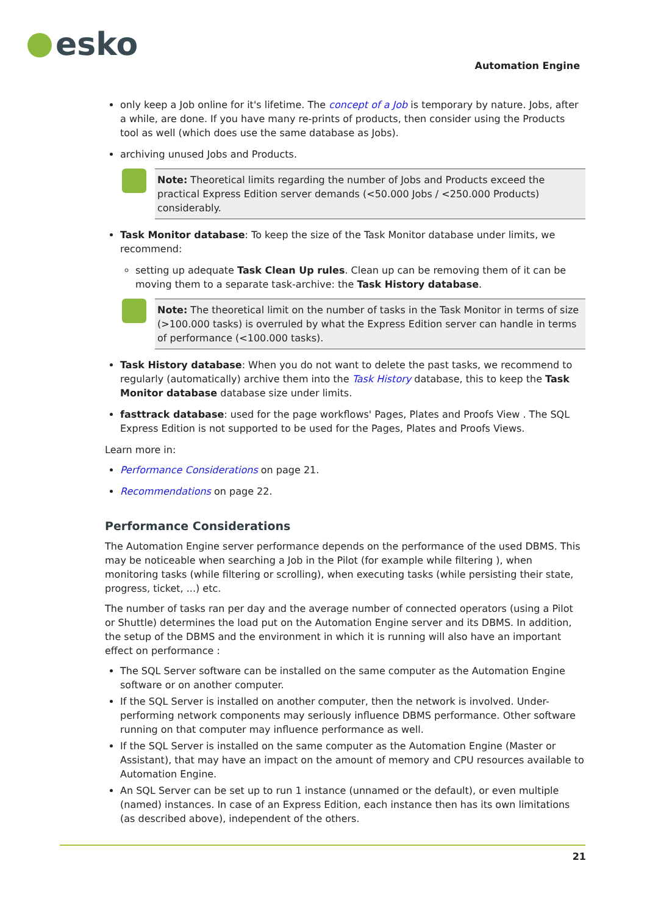esko
Automation Engine
only keep a Job online for it's lifetime. The concept of a Job is temporary by nature. Jobs, after a while, are done. If you have many re-prints of products, then consider using the Products tool as well (which does use the same database as Jobs).
archiving unused Jobs and Products.
Note: Theoretical limits regarding the number of Jobs and Products exceed the practical Express Edition server demands (<50.000 Jobs / <250.000 Products) considerably.
Task Monitor database: To keep the size of the Task Monitor database under limits, we recommend:
setting up adequate Task Clean Up rules. Clean up can be removing them of it can be moving them to a separate task-archive: the Task History database.
Note: The theoretical limit on the number of tasks in the Task Monitor in terms of size (>100.000 tasks) is overruled by what the Express Edition server can handle in terms of performance (<100.000 tasks).
Task History database: When you do not want to delete the past tasks, we recommend to regularly (automatically) archive them into the Task History database, this to keep the Task Monitor database database size under limits.
fasttrack database: used for the page workflows' Pages, Plates and Proofs View . The SQL Express Edition is not supported to be used for the Pages, Plates and Proofs Views.
Learn more in:
Performance Considerations on page 21.
Recommendations on page 22.
Performance Considerations
The Automation Engine server performance depends on the performance of the used DBMS. This may be noticeable when searching a Job in the Pilot (for example while filtering ), when monitoring tasks (while filtering or scrolling), when executing tasks (while persisting their state, progress, ticket, ...) etc.
The number of tasks ran per day and the average number of connected operators (using a Pilot or Shuttle) determines the load put on the Automation Engine server and its DBMS. In addition, the setup of the DBMS and the environment in which it is running will also have an important effect on performance :
The SQL Server software can be installed on the same computer as the Automation Engine software or on another computer.
If the SQL Server is installed on another computer, then the network is involved. Under-performing network components may seriously influence DBMS performance. Other software running on that computer may influence performance as well.
If the SQL Server is installed on the same computer as the Automation Engine (Master or Assistant), that may have an impact on the amount of memory and CPU resources available to Automation Engine.
An SQL Server can be set up to run 1 instance (unnamed or the default), or even multiple (named) instances. In case of an Express Edition, each instance then has its own limitations (as described above), independent of the others.
21